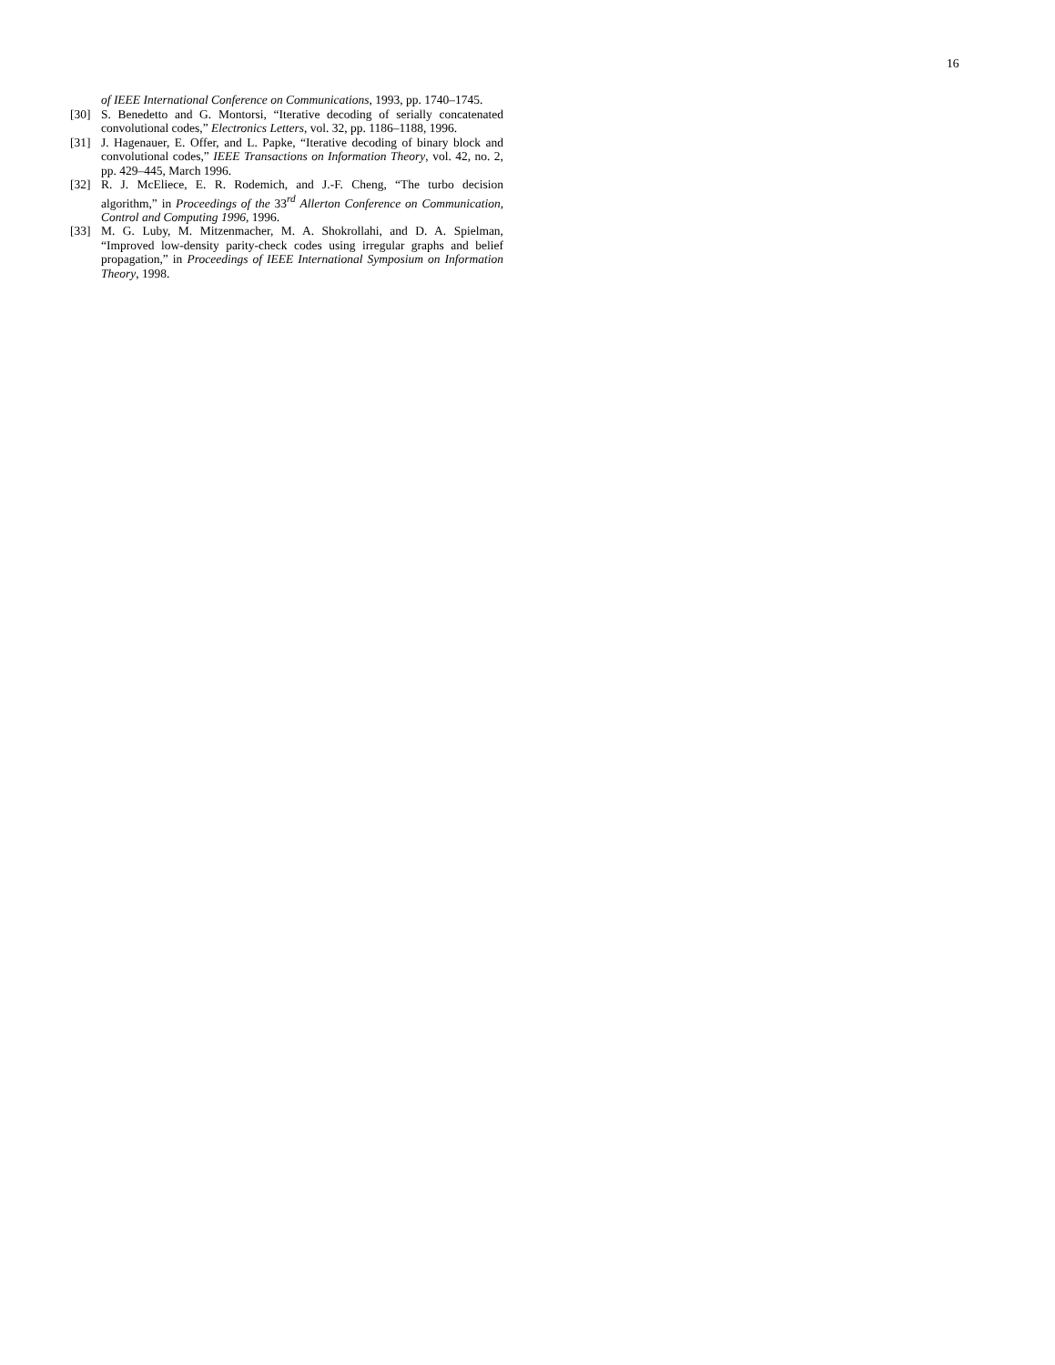16
of IEEE International Conference on Communications, 1993, pp. 1740–1745.
[30] S. Benedetto and G. Montorsi, “Iterative decoding of serially concatenated convolutional codes,” Electronics Letters, vol. 32, pp. 1186–1188, 1996.
[31] J. Hagenauer, E. Offer, and L. Papke, “Iterative decoding of binary block and convolutional codes,” IEEE Transactions on Information Theory, vol. 42, no. 2, pp. 429–445, March 1996.
[32] R. J. McEliece, E. R. Rodemich, and J.-F. Cheng, “The turbo decision algorithm,” in Proceedings of the 33<sup>rd</sup> Allerton Conference on Communication, Control and Computing 1996, 1996.
[33] M. G. Luby, M. Mitzenmacher, M. A. Shokrollahi, and D. A. Spielman, “Improved low-density parity-check codes using irregular graphs and belief propagation,” in Proceedings of IEEE International Symposium on Information Theory, 1998.